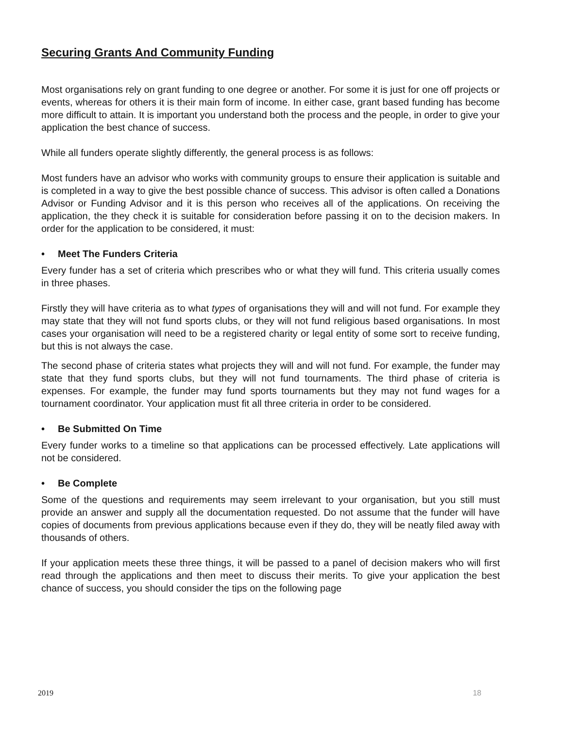Securing Grants And Community Funding
Most organisations rely on grant funding to one degree or another. For some it is just for one off projects or events, whereas for others it is their main form of income. In either case, grant based funding has become more difficult to attain. It is important you understand both the process and the people, in order to give your application the best chance of success.
While all funders operate slightly differently, the general process is as follows:
Most funders have an advisor who works with community groups to ensure their application is suitable and is completed in a way to give the best possible chance of success. This advisor is often called a Donations Advisor or Funding Advisor and it is this person who receives all of the applications. On receiving the application, the they check it is suitable for consideration before passing it on to the decision makers. In order for the application to be considered, it must:
• Meet The Funders Criteria
Every funder has a set of criteria which prescribes who or what they will fund. This criteria usually comes in three phases.
Firstly they will have criteria as to what types of organisations they will and will not fund. For example they may state that they will not fund sports clubs, or they will not fund religious based organisations. In most cases your organisation will need to be a registered charity or legal entity of some sort to receive funding, but this is not always the case.
The second phase of criteria states what projects they will and will not fund. For example, the funder may state that they fund sports clubs, but they will not fund tournaments. The third phase of criteria is expenses. For example, the funder may fund sports tournaments but they may not fund wages for a tournament coordinator. Your application must fit all three criteria in order to be considered.
• Be Submitted On Time
Every funder works to a timeline so that applications can be processed effectively. Late applications will not be considered.
• Be Complete
Some of the questions and requirements may seem irrelevant to your organisation, but you still must provide an answer and supply all the documentation requested. Do not assume that the funder will have copies of documents from previous applications because even if they do, they will be neatly filed away with thousands of others.
If your application meets these three things, it will be passed to a panel of decision makers who will first read through the applications and then meet to discuss their merits. To give your application the best chance of success, you should consider the tips on the following page
2019 18